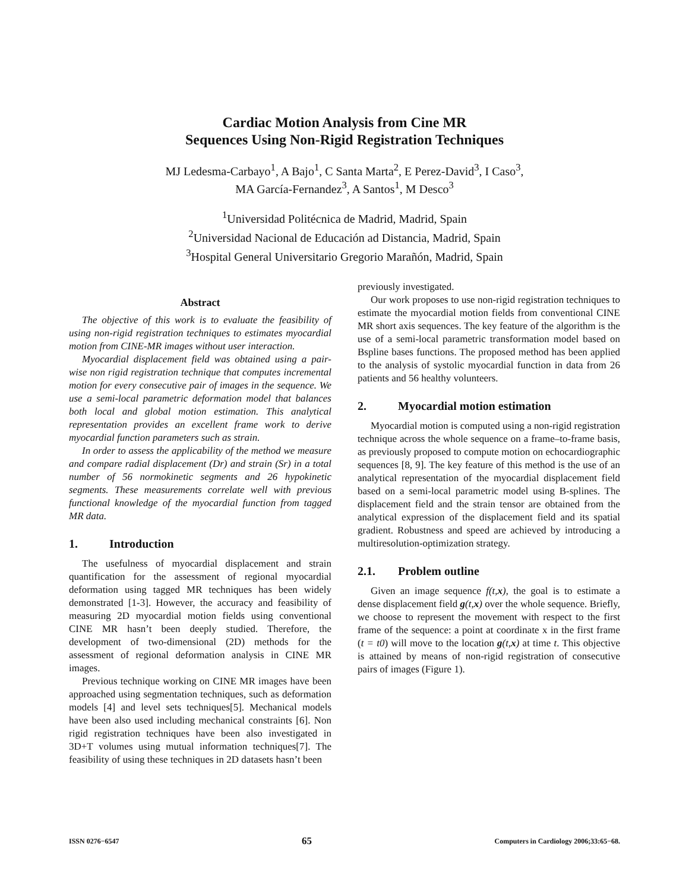Cardiac Motion Analysis from Cine MR
Sequences Using Non-Rigid Registration Techniques
MJ Ledesma-Carbayo<sup>1</sup>, A Bajo<sup>1</sup>, C Santa Marta<sup>2</sup>, E Perez-David<sup>3</sup>, I Caso<sup>3</sup>,
MA García-Fernandez<sup>3</sup>, A Santos<sup>1</sup>, M Desco<sup>3</sup>
<sup>1</sup> Universidad Politécnica de Madrid, Madrid, Spain
<sup>2</sup> Universidad Nacional de Educación ad Distancia, Madrid, Spain
<sup>3</sup> Hospital General Universitario Gregorio Marañón, Madrid, Spain
Abstract
The objective of this work is to evaluate the feasibility of using non-rigid registration techniques to estimates myocardial motion from CINE-MR images without user interaction.
Myocardial displacement field was obtained using a pair-wise non rigid registration technique that computes incremental motion for every consecutive pair of images in the sequence. We use a semi-local parametric deformation model that balances both local and global motion estimation. This analytical representation provides an excellent frame work to derive myocardial function parameters such as strain.
In order to assess the applicability of the method we measure and compare radial displacement (Dr) and strain (Sr) in a total number of 56 normokinetic segments and 26 hypokinetic segments. These measurements correlate well with previous functional knowledge of the myocardial function from tagged MR data.
1. Introduction
The usefulness of myocardial displacement and strain quantification for the assessment of regional myocardial deformation using tagged MR techniques has been widely demonstrated [1-3]. However, the accuracy and feasibility of measuring 2D myocardial motion fields using conventional CINE MR hasn’t been deeply studied. Therefore, the development of two-dimensional (2D) methods for the assessment of regional deformation analysis in CINE MR images.
Previous technique working on CINE MR images have been approached using segmentation techniques, such as deformation models [4] and level sets techniques[5]. Mechanical models have been also used including mechanical constraints [6]. Non rigid registration techniques have been also investigated in 3D+T volumes using mutual information techniques[7]. The feasibility of using these techniques in 2D datasets hasn’t been
previously investigated.
Our work proposes to use non-rigid registration techniques to estimate the myocardial motion fields from conventional CINE MR short axis sequences. The key feature of the algorithm is the use of a semi-local parametric transformation model based on Bspline bases functions. The proposed method has been applied to the analysis of systolic myocardial function in data from 26 patients and 56 healthy volunteers.
2. Myocardial motion estimation
Myocardial motion is computed using a non-rigid registration technique across the whole sequence on a frame–to-frame basis, as previously proposed to compute motion on echocardiographic sequences [8, 9]. The key feature of this method is the use of an analytical representation of the myocardial displacement field based on a semi-local parametric model using B-splines. The displacement field and the strain tensor are obtained from the analytical expression of the displacement field and its spatial gradient. Robustness and speed are achieved by introducing a multiresolution-optimization strategy.
2.1. Problem outline
Given an image sequence f(t,x), the goal is to estimate a dense displacement field g(t,x) over the whole sequence. Briefly, we choose to represent the movement with respect to the first frame of the sequence: a point at coordinate x in the first frame (t = t0) will move to the location g(t,x) at time t. This objective is attained by means of non-rigid registration of consecutive pairs of images (Figure 1).
ISSN 0276−6547 65 Computers in Cardiology 2006;33:65−68.